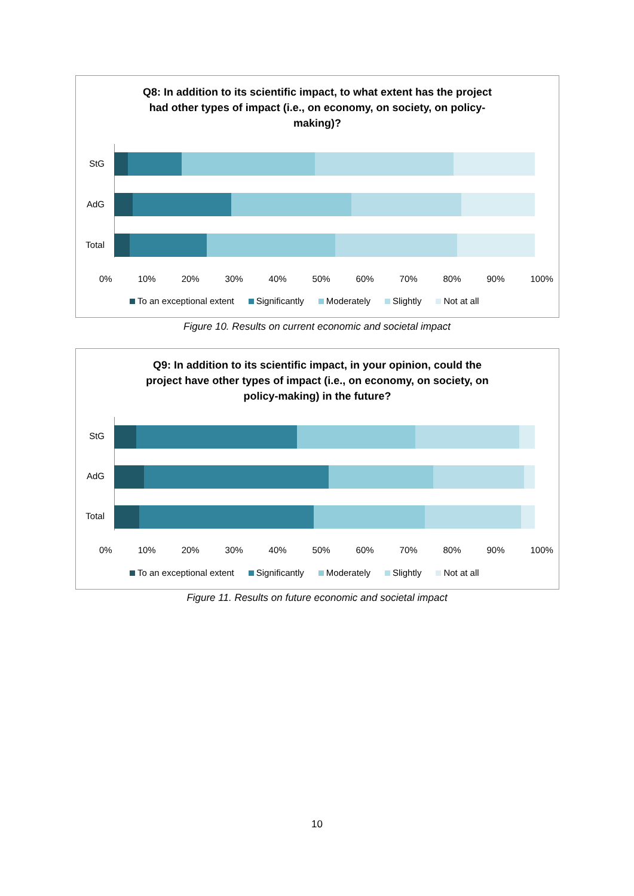Q8: In addition to its scientific impact, to what extent has the project
had other types of impact (i.e., on economy, on society, on policy-
making)?
StG
AdG
Total
0% 10% 20% 30% 40% 50% 60% 70% 80% 90% 100%
To an exceptional extent Significantly Moderately Slightly Not at all
Figure 10. Results on current economic and societal impact
Q9: In addition to its scientific impact, in your opinion, could the
project have other types of impact (i.e., on economy, on society, on
policy-making) in the future?
StG
AdG
Total
0% 10% 20% 30% 40% 50% 60% 70% 80% 90% 100%
To an exceptional extent Significantly Moderately Slightly Not at all
Figure 11. Results on future economic and societal impact
10